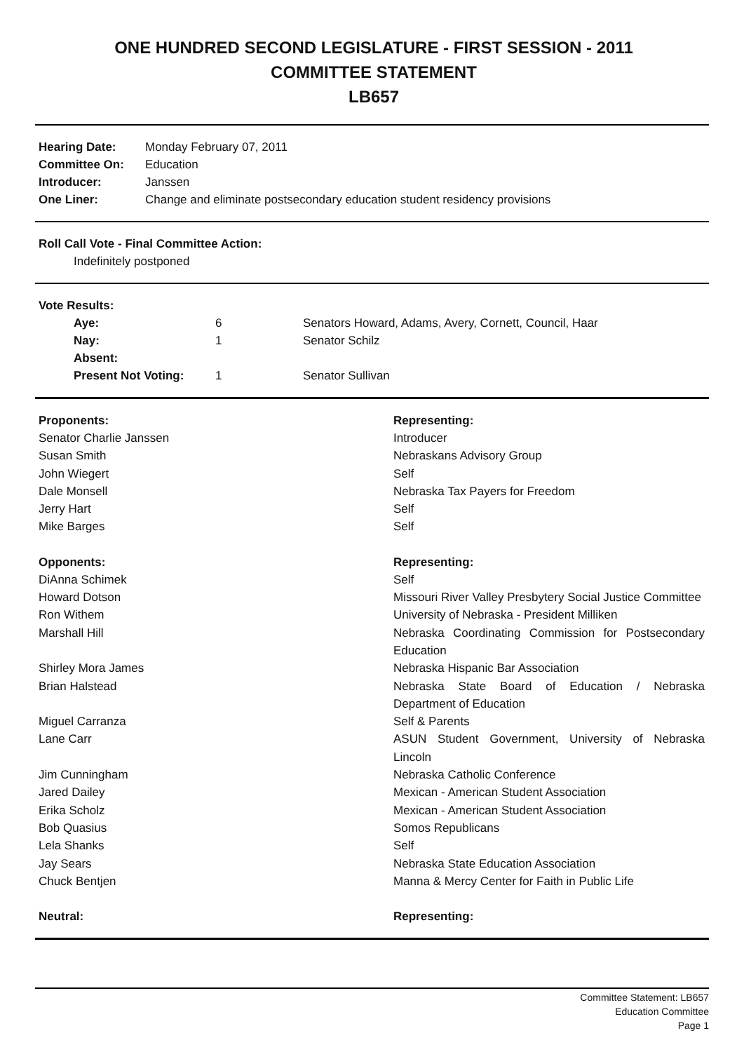ONE HUNDRED SECOND LEGISLATURE - FIRST SESSION - 2011
COMMITTEE STATEMENT
LB657
| Hearing Date: | Monday February 07, 2011 |
| Committee On: | Education |
| Introducer: | Janssen |
| One Liner: | Change and eliminate postsecondary education student residency provisions |
Roll Call Vote - Final Committee Action:
Indefinitely postponed
Vote Results:
| Aye: | 6 | Senators Howard, Adams, Avery, Cornett, Council, Haar |
| Nay: | 1 | Senator Schilz |
| Absent: | | |
| Present Not Voting: | 1 | Senator Sullivan |
| Proponents: | Representing: |
| --- | --- |
| Senator Charlie Janssen | Introducer |
| Susan Smith | Nebraskans Advisory Group |
| John Wiegert | Self |
| Dale Monsell | Nebraska Tax Payers for Freedom |
| Jerry Hart | Self |
| Mike Barges | Self |
| Opponents: | Representing: |
| DiAnna Schimek | Self |
| Howard Dotson | Missouri River Valley Presbytery Social Justice Committee |
| Ron Withem | University of Nebraska - President Milliken |
| Marshall Hill | Nebraska Coordinating Commission for Postsecondary Education |
| Shirley Mora James | Nebraska Hispanic Bar Association |
| Brian Halstead | Nebraska State Board of Education / Nebraska Department of Education |
| Miguel Carranza | Self & Parents |
| Lane Carr | ASUN Student Government, University of Nebraska Lincoln |
| Jim Cunningham | Nebraska Catholic Conference |
| Jared Dailey | Mexican - American Student Association |
| Erika Scholz | Mexican - American Student Association |
| Bob Quasius | Somos Republicans |
| Lela Shanks | Self |
| Jay Sears | Nebraska State Education Association |
| Chuck Bentjen | Manna & Mercy Center for Faith in Public Life |
| Neutral: | Representing: |
Committee Statement: LB657
Education Committee
Page 1